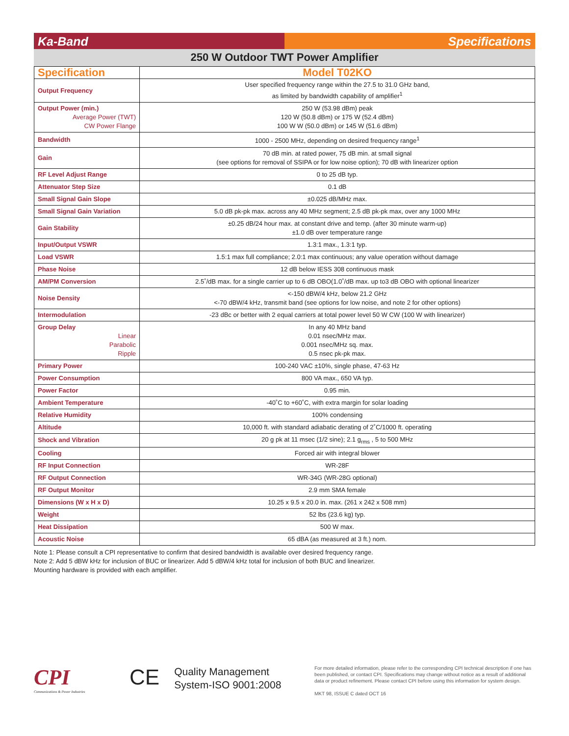Ka-Band Specifications
250 W Outdoor TWT Power Amplifier
| Specification | Model T02KO |
| --- | --- |
| Output Frequency | User specified frequency range within the 27.5 to 31.0 GHz band, as limited by bandwidth capability of amplifier<sup>1</sup> |
| Output Power (min.) Average Power (TWT) CW Power Flange | 250 W (53.98 dBm) peak 120 W (50.8 dBm) or 175 W (52.4 dBm) 100 W W (50.0 dBm) or 145 W (51.6 dBm) |
| Bandwidth | 1000 - 2500 MHz, depending on desired frequency range<sup>1</sup> |
| Gain | 70 dB min. at rated power, 75 dB min. at small signal (see options for removal of SSIPA or for low noise option); 70 dB with linearizer option |
| RF Level Adjust Range | 0 to 25 dB typ. |
| Attenuator Step Size | 0.1 dB |
| Small Signal Gain Slope | ±0.025 dB/MHz max. |
| Small Signal Gain Variation | 5.0 dB pk-pk max. across any 40 MHz segment; 2.5 dB pk-pk max, over any 1000 MHz |
| Gain Stability | ±0.25 dB/24 hour max. at constant drive and temp. (after 30 minute warm-up) ±1.0 dB over temperature range |
| Input/Output VSWR | 1.3:1 max., 1.3:1 typ. |
| Load VSWR | 1.5:1 max full compliance; 2.0:1 max continuous; any value operation without damage |
| Phase Noise | 12 dB below IESS 308 continuous mask |
| AM/PM Conversion | 2.5˚/dB max. for a single carrier up to 6 dB OBO(1.0˚/dB max. up to3 dB OBO with optional linearizer |
| Noise Density | <-150 dBW/4 kHz, below 21.2 GHz <-70 dBW/4 kHz, transmit band (see options for low noise, and note 2 for other options) |
| Intermodulation | -23 dBc or better with 2 equal carriers at total power level 50 W CW (100 W with linearizer) |
| Group Delay Linear Parabolic Ripple | In any 40 MHz band 0.01 nsec/MHz max. 0.001 nsec/MHz sq. max. 0.5 nsec pk-pk max. |
| Primary Power | 100-240 VAC ±10%, single phase, 47-63 Hz |
| Power Consumption | 800 VA max., 650 VA typ. |
| Power Factor | 0.95 min. |
| Ambient Temperature | -40˚C to +60˚C, with extra margin for solar loading |
| Relative Humidity | 100% condensing |
| Altitude | 10,000 ft. with standard adiabatic derating of 2˚C/1000 ft. operating |
| Shock and Vibration | 20 g pk at 11 msec (1/2 sine); 2.1 g<sub>rms</sub> , 5 to 500 MHz |
| Cooling | Forced air with integral blower |
| RF Input Connection | WR-28F |
| RF Output Connection | WR-34G (WR-28G optional) |
| RF Output Monitor | 2.9 mm SMA female |
| Dimensions (W x H x D) | 10.25 x 9.5 x 20.0 in. max. (261 x 242 x 508 mm) |
| Weight | 52 lbs (23.6 kg) typ. |
| Heat Dissipation | 500 W max. |
| Acoustic Noise | 65 dBA (as measured at 3 ft.) nom. |
Note 1: Please consult a CPI representative to confirm that desired bandwidth is available over desired frequency range.
Note 2: Add 5 dBW kHz for inclusion of BUC or linearizer. Add 5 dBW/4 kHz total for inclusion of both BUC and linearizer.
Mounting hardware is provided with each amplifier.
CPI
Communications & Power Industries
CE
Quality Management
System-ISO 9001:2008
For more detailed information, please refer to the corresponding CPI technical description if one has been published, or contact CPI. Specifications may change without notice as a result of additional data or product refinement. Please contact CPI before using this information for system design.
MKT 98, ISSUE C dated OCT 16